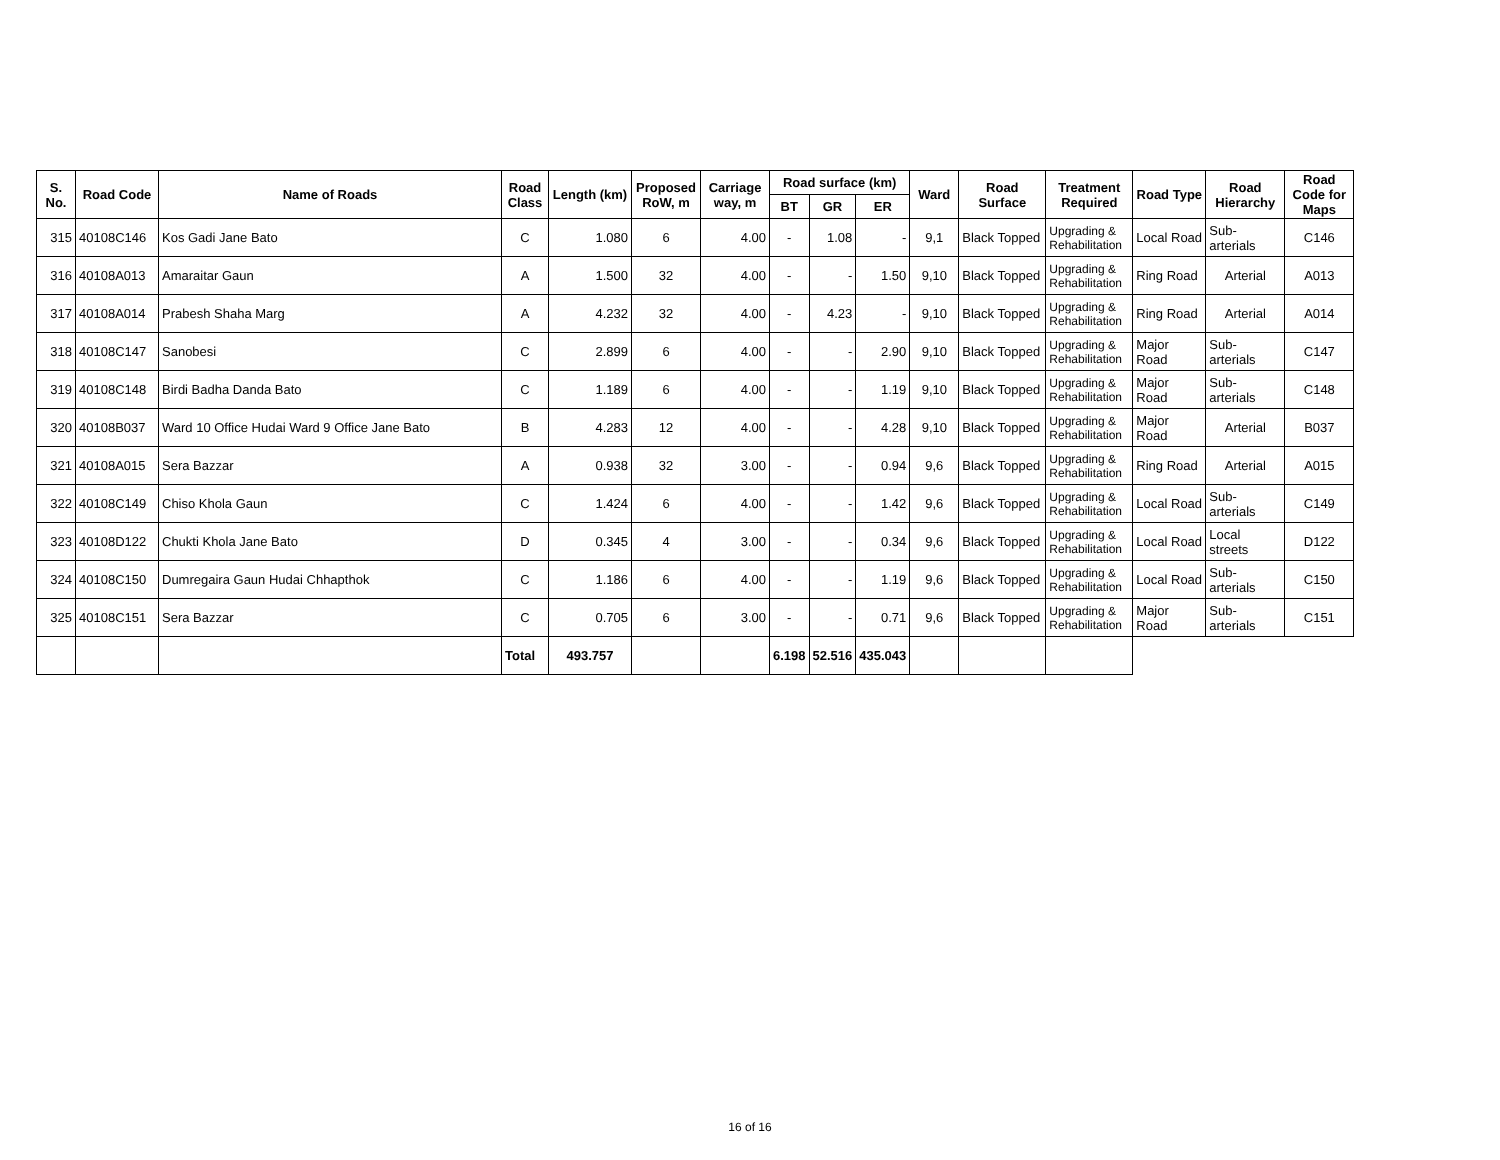| S. No. | Road Code | Name of Roads | Road Class | Length (km) | Proposed RoW, m | Carriage way, m | Road surface (km) | | | Ward | Road Surface | Treatment Required | Road Type | Road Hierarchy | Road Code for Maps |
| --- | --- | --- | --- | --- | --- | --- | --- | --- | --- | --- | --- | --- | --- | --- | --- |
| | | | | | | | BT | GR | ER | | | | | | |
| 315 | 40108C146 | Kos Gadi Jane Bato | C | 1.080 | 6 | 4.00 | - | 1.08 | - | 9,1 | Black Topped | Upgrading & Rehabilitation | Local Road | Sub-arterials | C146 |
| 316 | 40108A013 | Amaraitar Gaun | A | 1.500 | 32 | 4.00 | - | - | 1.50 | 9,10 | Black Topped | Upgrading & Rehabilitation | Ring Road | Arterial | A013 |
| 317 | 40108A014 | Prabesh Shaha Marg | A | 4.232 | 32 | 4.00 | - | 4.23 | - | 9,10 | Black Topped | Upgrading & Rehabilitation | Ring Road | Arterial | A014 |
| 318 | 40108C147 | Sanobesi | C | 2.899 | 6 | 4.00 | - | - | 2.90 | 9,10 | Black Topped | Upgrading & Rehabilitation | Major Road | Sub-arterials | C147 |
| 319 | 40108C148 | Birdi Badha Danda Bato | C | 1.189 | 6 | 4.00 | - | - | 1.19 | 9,10 | Black Topped | Upgrading & Rehabilitation | Major Road | Sub-arterials | C148 |
| 320 | 40108B037 | Ward 10 Office Hudai Ward 9 Office Jane Bato | B | 4.283 | 12 | 4.00 | - | - | 4.28 | 9,10 | Black Topped | Upgrading & Rehabilitation | Major Road | Arterial | B037 |
| 321 | 40108A015 | Sera Bazzar | A | 0.938 | 32 | 3.00 | - | - | 0.94 | 9,6 | Black Topped | Upgrading & Rehabilitation | Ring Road | Arterial | A015 |
| 322 | 40108C149 | Chiso Khola Gaun | C | 1.424 | 6 | 4.00 | - | - | 1.42 | 9,6 | Black Topped | Upgrading & Rehabilitation | Local Road | Sub-arterials | C149 |
| 323 | 40108D122 | Chukti Khola Jane Bato | D | 0.345 | 4 | 3.00 | - | - | 0.34 | 9,6 | Black Topped | Upgrading & Rehabilitation | Local Road | Local streets | D122 |
| 324 | 40108C150 | Dumregaira Gaun Hudai Chhapthok | C | 1.186 | 6 | 4.00 | - | - | 1.19 | 9,6 | Black Topped | Upgrading & Rehabilitation | Local Road | Sub-arterials | C150 |
| 325 | 40108C151 | Sera Bazzar | C | 0.705 | 6 | 3.00 | - | - | 0.71 | 9,6 | Black Topped | Upgrading & Rehabilitation | Major Road | Sub-arterials | C151 |
| | | | Total | 493.757 | | | 6.198 | 52.516 | 435.043 | | | | | | |
16 of 16